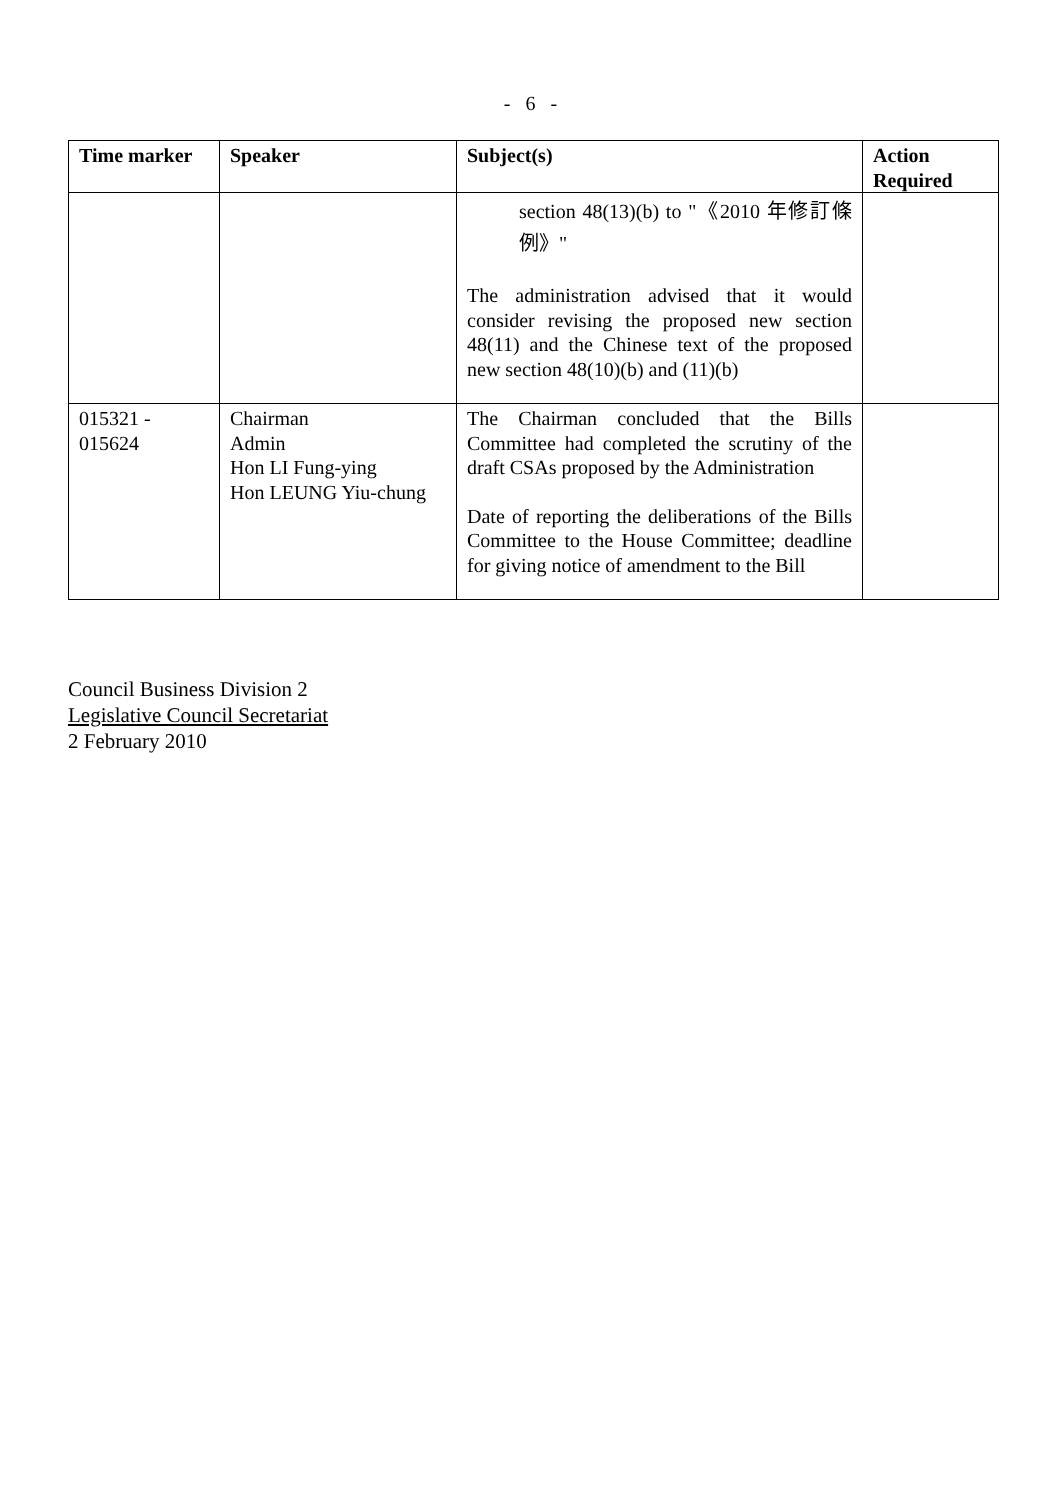- 6 -
| Time marker | Speaker | Subject(s) | Action Required |
| --- | --- | --- | --- |
| | | section 48(13)(b) to "《2010 年修訂條例》" The administration advised that it would consider revising the proposed new section 48(11) and the Chinese text of the proposed new section 48(10)(b) and (11)(b) | |
| 015321 - 015624 | Chairman Admin Hon LI Fung-ying Hon LEUNG Yiu-chung | The Chairman concluded that the Bills Committee had completed the scrutiny of the draft CSAs proposed by the Administration Date of reporting the deliberations of the Bills Committee to the House Committee; deadline for giving notice of amendment to the Bill | |
Council Business Division 2
Legislative Council Secretariat
2 February 2010